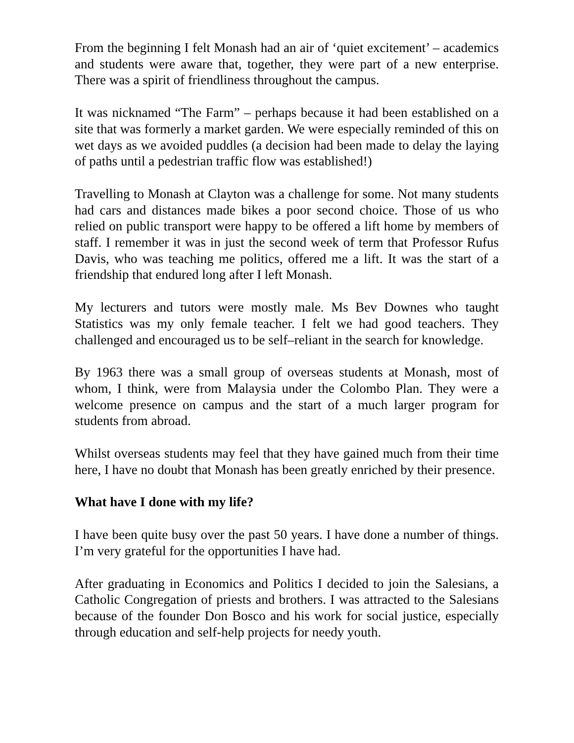From the beginning I felt Monash had an air of ‘quiet excitement’ – academics and students were aware that, together, they were part of a new enterprise. There was a spirit of friendliness throughout the campus.
It was nicknamed “The Farm” – perhaps because it had been established on a site that was formerly a market garden. We were especially reminded of this on wet days as we avoided puddles (a decision had been made to delay the laying of paths until a pedestrian traffic flow was established!)
Travelling to Monash at Clayton was a challenge for some. Not many students had cars and distances made bikes a poor second choice. Those of us who relied on public transport were happy to be offered a lift home by members of staff. I remember it was in just the second week of term that Professor Rufus Davis, who was teaching me politics, offered me a lift. It was the start of a friendship that endured long after I left Monash.
My lecturers and tutors were mostly male. Ms Bev Downes who taught Statistics was my only female teacher. I felt we had good teachers. They challenged and encouraged us to be self–reliant in the search for knowledge.
By 1963 there was a small group of overseas students at Monash, most of whom, I think, were from Malaysia under the Colombo Plan. They were a welcome presence on campus and the start of a much larger program for students from abroad.
Whilst overseas students may feel that they have gained much from their time here, I have no doubt that Monash has been greatly enriched by their presence.
What have I done with my life?
I have been quite busy over the past 50 years. I have done a number of things. I’m very grateful for the opportunities I have had.
After graduating in Economics and Politics I decided to join the Salesians, a Catholic Congregation of priests and brothers. I was attracted to the Salesians because of the founder Don Bosco and his work for social justice, especially through education and self-help projects for needy youth.